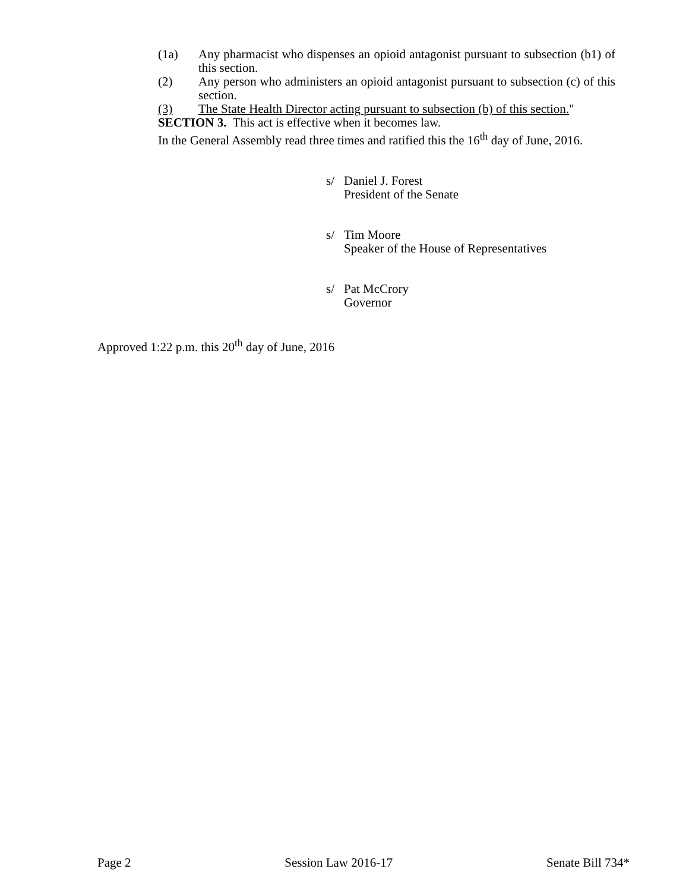(1a) Any pharmacist who dispenses an opioid antagonist pursuant to subsection (b1) of this section.
(2) Any person who administers an opioid antagonist pursuant to subsection (c) of this section.
(3) The State Health Director acting pursuant to subsection (b) of this section."
SECTION 3. This act is effective when it becomes law.
In the General Assembly read three times and ratified this the 16<sup>th</sup> day of June, 2016.
s/ Daniel J. Forest
President of the Senate
s/ Tim Moore
Speaker of the House of Representatives
s/ Pat McCrory
Governor
Approved 1:22 p.m. this 20<sup>th</sup> day of June, 2016
Page 2 Session Law 2016-17 Senate Bill 734*